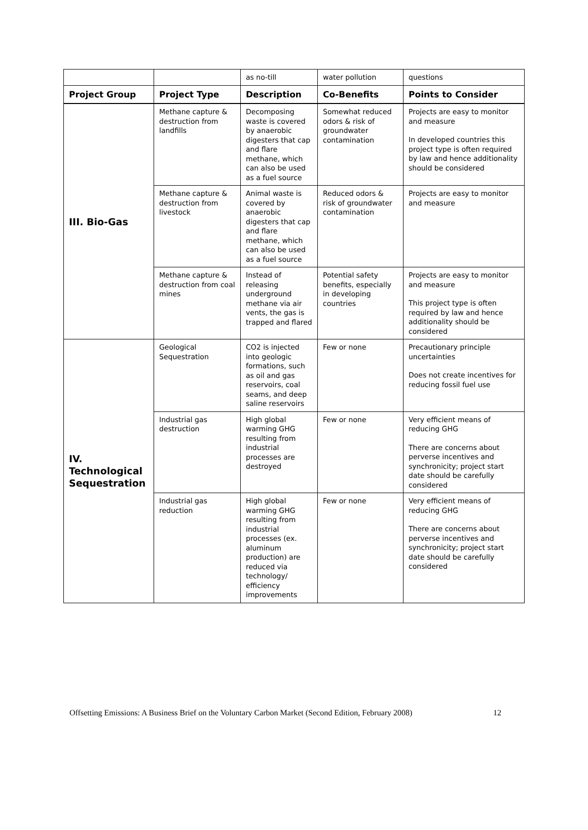| | | as no-till | water pollution | questions |
| Project Group | Project Type | Description | Co-Benefits | Points to Consider |
| III. Bio-Gas | Methane capture & destruction from landfills | Decomposing waste is covered by anaerobic digesters that cap and flare methane, which can also be used as a fuel source | Somewhat reduced odors & risk of groundwater contamination | Projects are easy to monitor and measure In developed countries this project type is often required by law and hence additionality should be considered |
| | Methane capture & destruction from livestock | Animal waste is covered by anaerobic digesters that cap and flare methane, which can also be used as a fuel source | Reduced odors & risk of groundwater contamination | Projects are easy to monitor and measure |
| | Methane capture & destruction from coal mines | Instead of releasing underground methane via air vents, the gas is trapped and flared | Potential safety benefits, especially in developing countries | Projects are easy to monitor and measure This project type is often required by law and hence additionality should be considered |
| IV. Technological Sequestration | Geological Sequestration | CO2 is injected into geologic formations, such as oil and gas reservoirs, coal seams, and deep saline reservoirs | Few or none | Precautionary principle uncertainties Does not create incentives for reducing fossil fuel use |
| | Industrial gas destruction | High global warming GHG resulting from industrial processes are destroyed | Few or none | Very efficient means of reducing GHG There are concerns about perverse incentives and synchronicity; project start date should be carefully considered |
| | Industrial gas reduction | High global warming GHG resulting from industrial processes (ex. aluminum production) are reduced via technology/ efficiency improvements | Few or none | Very efficient means of reducing GHG There are concerns about perverse incentives and synchronicity; project start date should be carefully considered |
Offsetting Emissions: A Business Brief on the Voluntary Carbon Market (Second Edition, February 2008) 12